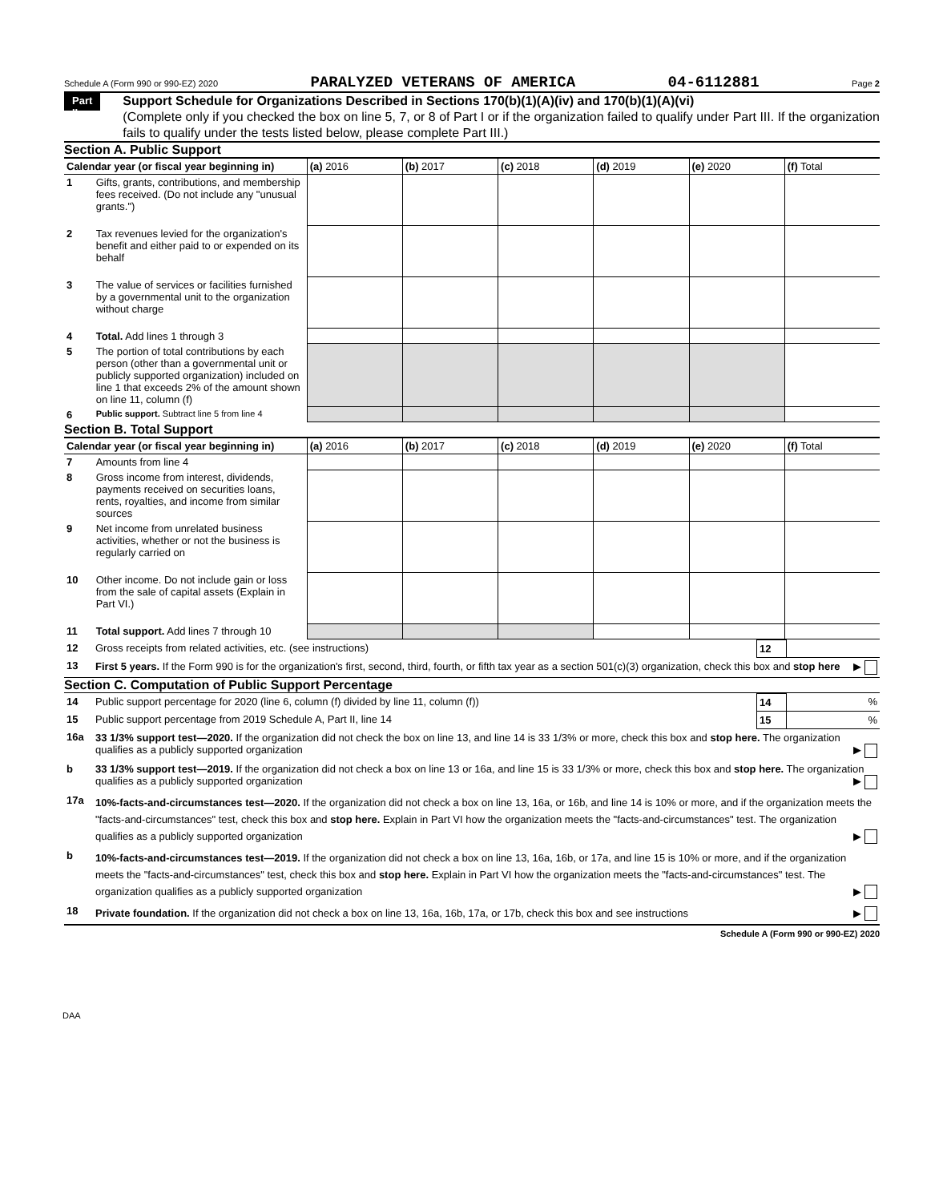Schedule A (Form 990 or 990-EZ) 2020 PARALYZED VETERANS OF AMERICA 04-6112881 Page 2
Part II
Support Schedule for Organizations Described in Sections 170(b)(1)(A)(iv) and 170(b)(1)(A)(vi)
(Complete only if you checked the box on line 5, 7, or 8 of Part I or if the organization failed to qualify under Part III. If the organization fails to qualify under the tests listed below, please complete Part III.)
Section A. Public Support
| Calendar year (or fiscal year beginning in) | | (a) 2016 | (b) 2017 | (c) 2018 | (d) 2019 | (e) 2020 | (f) Total |
| --- | --- | --- | --- | --- | --- | --- | --- |
| 1 | Gifts, grants, contributions, and membership fees received. (Do not include any "unusual grants.") | | | | | | |
| 2 | Tax revenues levied for the organization's benefit and either paid to or expended on its behalf | | | | | | |
| 3 | The value of services or facilities furnished by a governmental unit to the organization without charge | | | | | | |
| 4 | Total. Add lines 1 through 3 | | | | | | |
| 5 | The portion of total contributions by each person (other than a governmental unit or publicly supported organization) included on line 1 that exceeds 2% of the amount shown on line 11, column (f) | | | | | | |
| 6 | Public support. Subtract line 5 from line 4 | | | | | | |
Section B. Total Support
| Calendar year (or fiscal year beginning in) | | (a) 2016 | (b) 2017 | (c) 2018 | (d) 2019 | (e) 2020 | (f) Total |
| --- | --- | --- | --- | --- | --- | --- | --- |
| 7 | Amounts from line 4 | | | | | | |
| 8 | Gross income from interest, dividends, payments received on securities loans, rents, royalties, and income from similar sources | | | | | | |
| 9 | Net income from unrelated business activities, whether or not the business is regularly carried on | | | | | | |
| 10 | Other income. Do not include gain or loss from the sale of capital assets (Explain in Part VI.) | | | | | | |
| 11 | Total support. Add lines 7 through 10 | | | | | | |
| 12 | Gross receipts from related activities, etc. (see instructions) | 12 | |
| 13 | First 5 years. If the Form 990 is for the organization's first, second, third, fourth, or fifth tax year as a section 501(c)(3) organization, check this box and stop here ▶ | | |
Section C. Computation of Public Support Percentage
| 14 | Public support percentage for 2020 (line 6, column (f) divided by line 11, column (f)) | 14 | % |
| 15 | Public support percentage from 2019 Schedule A, Part II, line 14 | 15 | % |
| 16a | 33 1/3% support test—2020. If the organization did not check the box on line 13, and line 14 is 33 1/3% or more, check this box and stop here. The organization qualifies as a publicly supported organization ▶ | | |
| b | 33 1/3% support test—2019. If the organization did not check a box on line 13 or 16a, and line 15 is 33 1/3% or more, check this box and stop here. The organization qualifies as a publicly supported organization ▶ | | |
| 17a | 10%-facts-and-circumstances test—2020. If the organization did not check a box on line 13, 16a, or 16b, and line 14 is 10% or more, and if the organization meets the "facts-and-circumstances" test, check this box and stop here. Explain in Part VI how the organization meets the "facts-and-circumstances" test. The organization qualifies as a publicly supported organization ▶ | | |
| b | 10%-facts-and-circumstances test—2019. If the organization did not check a box on line 13, 16a, 16b, or 17a, and line 15 is 10% or more, and if the organization meets the "facts-and-circumstances" test, check this box and stop here. Explain in Part VI how the organization meets the "facts-and-circumstances" test. The organization qualifies as a publicly supported organization ▶ | | |
| 18 | Private foundation. If the organization did not check a box on line 13, 16a, 16b, 17a, or 17b, check this box and see instructions ▶ | | |
Schedule A (Form 990 or 990-EZ) 2020
DAA